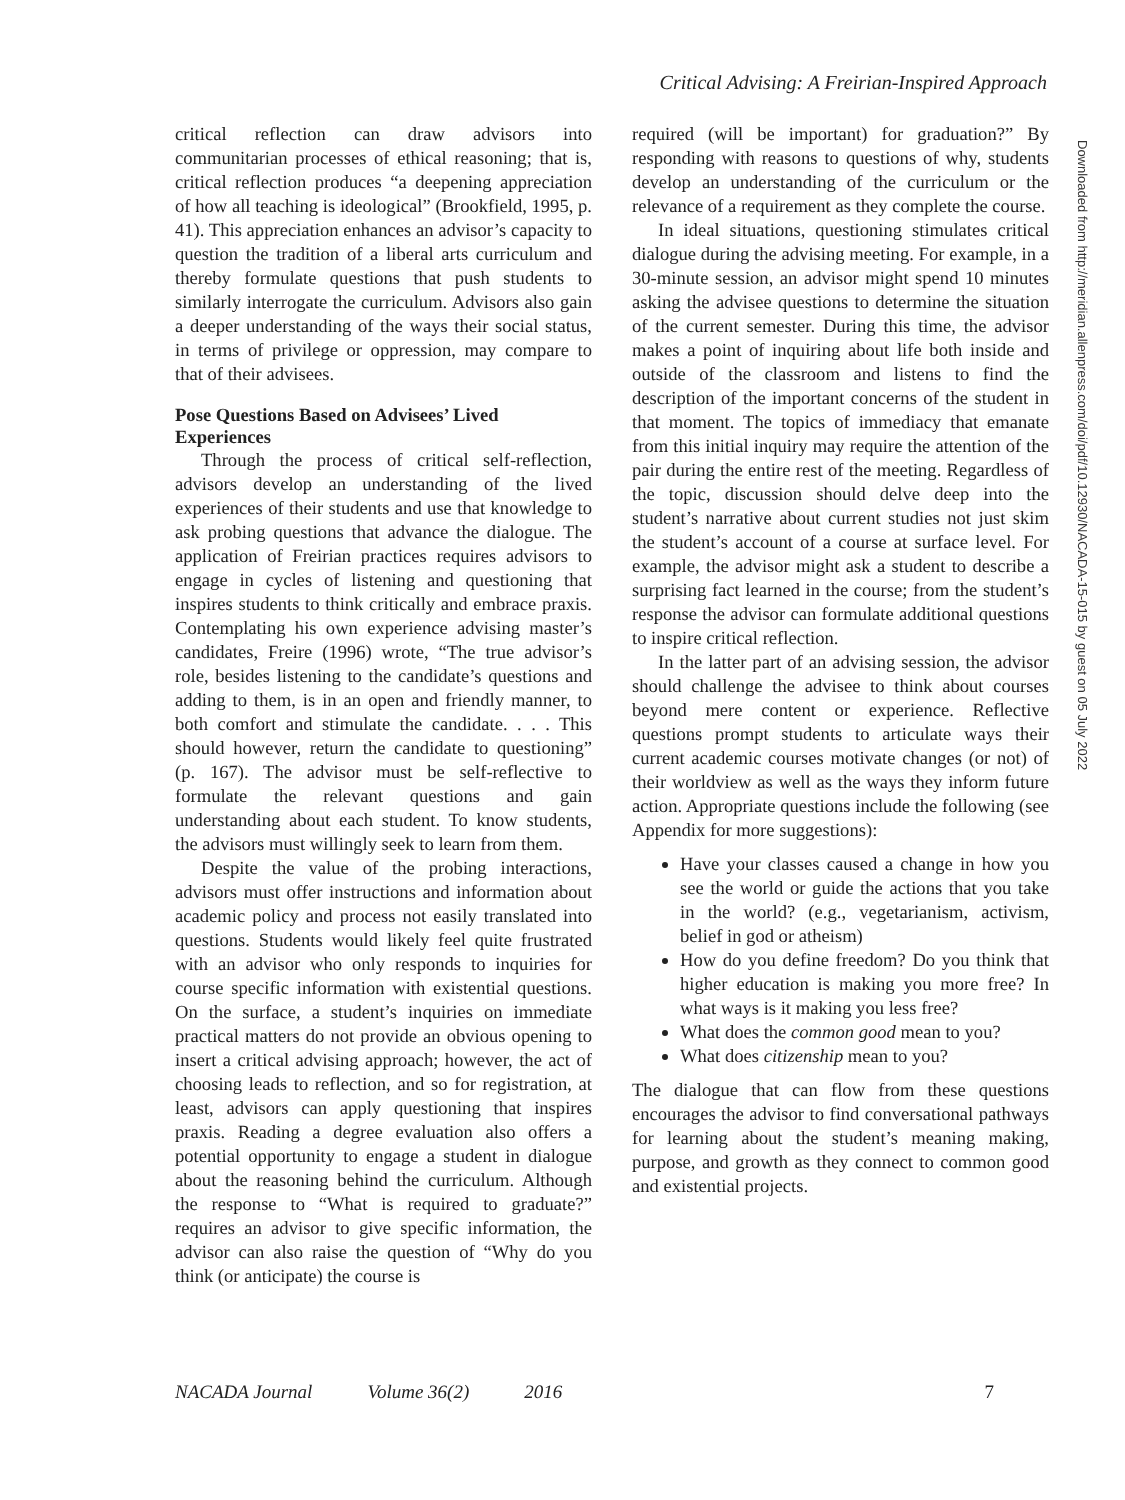Critical Advising: A Freirian-Inspired Approach
critical reflection can draw advisors into communitarian processes of ethical reasoning; that is, critical reflection produces “a deepening appreciation of how all teaching is ideological” (Brookfield, 1995, p. 41). This appreciation enhances an advisor’s capacity to question the tradition of a liberal arts curriculum and thereby formulate questions that push students to similarly interrogate the curriculum. Advisors also gain a deeper understanding of the ways their social status, in terms of privilege or oppression, may compare to that of their advisees.
Pose Questions Based on Advisees’ Lived Experiences
Through the process of critical self-reflection, advisors develop an understanding of the lived experiences of their students and use that knowledge to ask probing questions that advance the dialogue. The application of Freirian practices requires advisors to engage in cycles of listening and questioning that inspires students to think critically and embrace praxis. Contemplating his own experience advising master’s candidates, Freire (1996) wrote, “The true advisor’s role, besides listening to the candidate’s questions and adding to them, is in an open and friendly manner, to both comfort and stimulate the candidate. . . . This should however, return the candidate to questioning” (p. 167). The advisor must be self-reflective to formulate the relevant questions and gain understanding about each student. To know students, the advisors must willingly seek to learn from them.
Despite the value of the probing interactions, advisors must offer instructions and information about academic policy and process not easily translated into questions. Students would likely feel quite frustrated with an advisor who only responds to inquiries for course specific information with existential questions. On the surface, a student’s inquiries on immediate practical matters do not provide an obvious opening to insert a critical advising approach; however, the act of choosing leads to reflection, and so for registration, at least, advisors can apply questioning that inspires praxis. Reading a degree evaluation also offers a potential opportunity to engage a student in dialogue about the reasoning behind the curriculum. Although the response to “What is required to graduate?” requires an advisor to give specific information, the advisor can also raise the question of “Why do you think (or anticipate) the course is
required (will be important) for graduation?” By responding with reasons to questions of why, students develop an understanding of the curriculum or the relevance of a requirement as they complete the course.
In ideal situations, questioning stimulates critical dialogue during the advising meeting. For example, in a 30-minute session, an advisor might spend 10 minutes asking the advisee questions to determine the situation of the current semester. During this time, the advisor makes a point of inquiring about life both inside and outside of the classroom and listens to find the description of the important concerns of the student in that moment. The topics of immediacy that emanate from this initial inquiry may require the attention of the pair during the entire rest of the meeting. Regardless of the topic, discussion should delve deep into the student’s narrative about current studies not just skim the student’s account of a course at surface level. For example, the advisor might ask a student to describe a surprising fact learned in the course; from the student’s response the advisor can formulate additional questions to inspire critical reflection.
In the latter part of an advising session, the advisor should challenge the advisee to think about courses beyond mere content or experience. Reflective questions prompt students to articulate ways their current academic courses motivate changes (or not) of their worldview as well as the ways they inform future action. Appropriate questions include the following (see Appendix for more suggestions):
Have your classes caused a change in how you see the world or guide the actions that you take in the world? (e.g., vegetarianism, activism, belief in god or atheism)
How do you define freedom? Do you think that higher education is making you more free? In what ways is it making you less free?
What does the common good mean to you?
What does citizenship mean to you?
The dialogue that can flow from these questions encourages the advisor to find conversational pathways for learning about the student’s meaning making, purpose, and growth as they connect to common good and existential projects.
Downloaded from http://meridian.allenpress.com/doi/pdf/10.12930/NACADA-15-015 by guest on 05 July 2022
NACADA Journal Volume 36(2) 2016 7